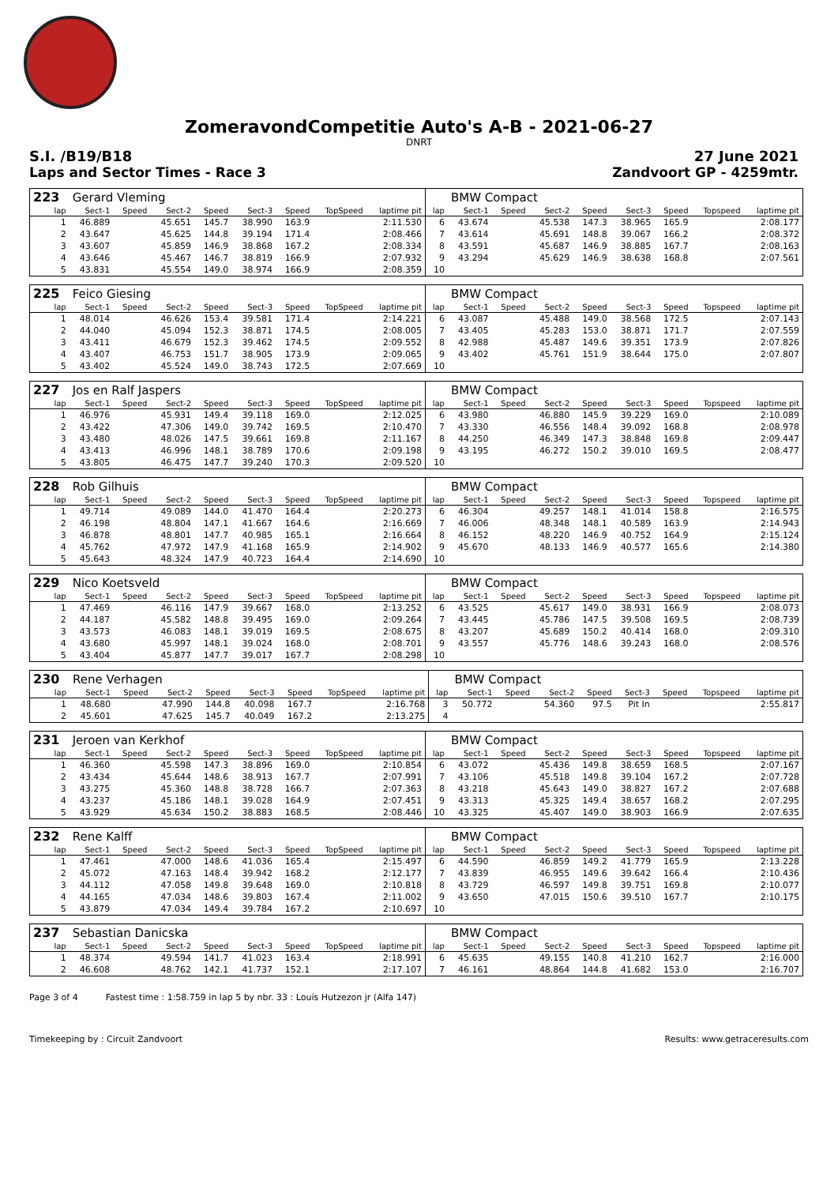ZomeravondCompetitie Auto's A-B - 2021-06-27
DNRT
S.I. /B19/B18 27 June 2021
Laps and Sector Times - Race 3 Zandvoort GP - 4259mtr.
| 223 | Gerard Vleming | | | | | | | | | BMW Compact | | | | | | | |
| lap | Sect-1 | Speed | Sect-2 | Speed | Sect-3 | Speed | TopSpeed | laptime pit | lap | Sect-1 | Speed | Sect-2 | Speed | Sect-3 | Speed | Topspeed | laptime pit |
| 1 | 46.889 | | 45.651 | 145.7 | 38.990 | 163.9 | | 2:11.530 | 6 | 43.674 | | 45.538 | 147.3 | 38.965 | 165.9 | | 2:08.177 |
| 2 | 43.647 | | 45.625 | 144.8 | 39.194 | 171.4 | | 2:08.466 | 7 | 43.614 | | 45.691 | 148.8 | 39.067 | 166.2 | | 2:08.372 |
| 3 | 43.607 | | 45.859 | 146.9 | 38.868 | 167.2 | | 2:08.334 | 8 | 43.591 | | 45.687 | 146.9 | 38.885 | 167.7 | | 2:08.163 |
| 4 | 43.646 | | 45.467 | 146.7 | 38.819 | 166.9 | | 2:07.932 | 9 | 43.294 | | 45.629 | 146.9 | 38.638 | 168.8 | | 2:07.561 |
| 5 | 43.831 | | 45.554 | 149.0 | 38.974 | 166.9 | | 2:08.359 | 10 | | | | | | | | |
| 225 | Feico Giesing | | | | | | | | | BMW Compact | | | | | | | |
| lap | Sect-1 | Speed | Sect-2 | Speed | Sect-3 | Speed | TopSpeed | laptime pit | lap | Sect-1 | Speed | Sect-2 | Speed | Sect-3 | Speed | Topspeed | laptime pit |
| 1 | 48.014 | | 46.626 | 153.4 | 39.581 | 171.4 | | 2:14.221 | 6 | 43.087 | | 45.488 | 149.0 | 38.568 | 172.5 | | 2:07.143 |
| 2 | 44.040 | | 45.094 | 152.3 | 38.871 | 174.5 | | 2:08.005 | 7 | 43.405 | | 45.283 | 153.0 | 38.871 | 171.7 | | 2:07.559 |
| 3 | 43.411 | | 46.679 | 152.3 | 39.462 | 174.5 | | 2:09.552 | 8 | 42.988 | | 45.487 | 149.6 | 39.351 | 173.9 | | 2:07.826 |
| 4 | 43.407 | | 46.753 | 151.7 | 38.905 | 173.9 | | 2:09.065 | 9 | 43.402 | | 45.761 | 151.9 | 38.644 | 175.0 | | 2:07.807 |
| 5 | 43.402 | | 45.524 | 149.0 | 38.743 | 172.5 | | 2:07.669 | 10 | | | | | | | | |
| 227 | Jos en Ralf Jaspers | | | | | | | | | BMW Compact | | | | | | | |
| lap | Sect-1 | Speed | Sect-2 | Speed | Sect-3 | Speed | TopSpeed | laptime pit | lap | Sect-1 | Speed | Sect-2 | Speed | Sect-3 | Speed | Topspeed | laptime pit |
| 1 | 46.976 | | 45.931 | 149.4 | 39.118 | 169.0 | | 2:12.025 | 6 | 43.980 | | 46.880 | 145.9 | 39.229 | 169.0 | | 2:10.089 |
| 2 | 43.422 | | 47.306 | 149.0 | 39.742 | 169.5 | | 2:10.470 | 7 | 43.330 | | 46.556 | 148.4 | 39.092 | 168.8 | | 2:08.978 |
| 3 | 43.480 | | 48.026 | 147.5 | 39.661 | 169.8 | | 2:11.167 | 8 | 44.250 | | 46.349 | 147.3 | 38.848 | 169.8 | | 2:09.447 |
| 4 | 43.413 | | 46.996 | 148.1 | 38.789 | 170.6 | | 2:09.198 | 9 | 43.195 | | 46.272 | 150.2 | 39.010 | 169.5 | | 2:08.477 |
| 5 | 43.805 | | 46.475 | 147.7 | 39.240 | 170.3 | | 2:09.520 | 10 | | | | | | | | |
| 228 | Rob Gilhuis | | | | | | | | | BMW Compact | | | | | | | |
| lap | Sect-1 | Speed | Sect-2 | Speed | Sect-3 | Speed | TopSpeed | laptime pit | lap | Sect-1 | Speed | Sect-2 | Speed | Sect-3 | Speed | Topspeed | laptime pit |
| 1 | 49.714 | | 49.089 | 144.0 | 41.470 | 164.4 | | 2:20.273 | 6 | 46.304 | | 49.257 | 148.1 | 41.014 | 158.8 | | 2:16.575 |
| 2 | 46.198 | | 48.804 | 147.1 | 41.667 | 164.6 | | 2:16.669 | 7 | 46.006 | | 48.348 | 148.1 | 40.589 | 163.9 | | 2:14.943 |
| 3 | 46.878 | | 48.801 | 147.7 | 40.985 | 165.1 | | 2:16.664 | 8 | 46.152 | | 48.220 | 146.9 | 40.752 | 164.9 | | 2:15.124 |
| 4 | 45.762 | | 47.972 | 147.9 | 41.168 | 165.9 | | 2:14.902 | 9 | 45.670 | | 48.133 | 146.9 | 40.577 | 165.6 | | 2:14.380 |
| 5 | 45.643 | | 48.324 | 147.9 | 40.723 | 164.4 | | 2:14.690 | 10 | | | | | | | | |
| 229 | Nico Koetsveld | | | | | | | | | BMW Compact | | | | | | | |
| lap | Sect-1 | Speed | Sect-2 | Speed | Sect-3 | Speed | TopSpeed | laptime pit | lap | Sect-1 | Speed | Sect-2 | Speed | Sect-3 | Speed | Topspeed | laptime pit |
| 1 | 47.469 | | 46.116 | 147.9 | 39.667 | 168.0 | | 2:13.252 | 6 | 43.525 | | 45.617 | 149.0 | 38.931 | 166.9 | | 2:08.073 |
| 2 | 44.187 | | 45.582 | 148.8 | 39.495 | 169.0 | | 2:09.264 | 7 | 43.445 | | 45.786 | 147.5 | 39.508 | 169.5 | | 2:08.739 |
| 3 | 43.573 | | 46.083 | 148.1 | 39.019 | 169.5 | | 2:08.675 | 8 | 43.207 | | 45.689 | 150.2 | 40.414 | 168.0 | | 2:09.310 |
| 4 | 43.680 | | 45.997 | 148.1 | 39.024 | 168.0 | | 2:08.701 | 9 | 43.557 | | 45.776 | 148.6 | 39.243 | 168.0 | | 2:08.576 |
| 5 | 43.404 | | 45.877 | 147.7 | 39.017 | 167.7 | | 2:08.298 | 10 | | | | | | | | |
| 230 | Rene Verhagen | | | | | | | | | BMW Compact | | | | | | | |
| lap | Sect-1 | Speed | Sect-2 | Speed | Sect-3 | Speed | TopSpeed | laptime pit | lap | Sect-1 | Speed | Sect-2 | Speed | Sect-3 | Speed | Topspeed | laptime pit |
| 1 | 48.680 | | 47.990 | 144.8 | 40.098 | 167.7 | | 2:16.768 | 3 | 50.772 | | 54.360 | 97.5 | Pit In | | | 2:55.817 |
| 2 | 45.601 | | 47.625 | 145.7 | 40.049 | 167.2 | | 2:13.275 | 4 | | | | | | | | |
| 231 | Jeroen van Kerkhof | | | | | | | | | BMW Compact | | | | | | | |
| lap | Sect-1 | Speed | Sect-2 | Speed | Sect-3 | Speed | TopSpeed | laptime pit | lap | Sect-1 | Speed | Sect-2 | Speed | Sect-3 | Speed | Topspeed | laptime pit |
| 1 | 46.360 | | 45.598 | 147.3 | 38.896 | 169.0 | | 2:10.854 | 6 | 43.072 | | 45.436 | 149.8 | 38.659 | 168.5 | | 2:07.167 |
| 2 | 43.434 | | 45.644 | 148.6 | 38.913 | 167.7 | | 2:07.991 | 7 | 43.106 | | 45.518 | 149.8 | 39.104 | 167.2 | | 2:07.728 |
| 3 | 43.275 | | 45.360 | 148.8 | 38.728 | 166.7 | | 2:07.363 | 8 | 43.218 | | 45.643 | 149.0 | 38.827 | 167.2 | | 2:07.688 |
| 4 | 43.237 | | 45.186 | 148.1 | 39.028 | 164.9 | | 2:07.451 | 9 | 43.313 | | 45.325 | 149.4 | 38.657 | 168.2 | | 2:07.295 |
| 5 | 43.929 | | 45.634 | 150.2 | 38.883 | 168.5 | | 2:08.446 | 10 | 43.325 | | 45.407 | 149.0 | 38.903 | 166.9 | | 2:07.635 |
| 232 | Rene Kalff | | | | | | | | | BMW Compact | | | | | | | |
| lap | Sect-1 | Speed | Sect-2 | Speed | Sect-3 | Speed | TopSpeed | laptime pit | lap | Sect-1 | Speed | Sect-2 | Speed | Sect-3 | Speed | Topspeed | laptime pit |
| 1 | 47.461 | | 47.000 | 148.6 | 41.036 | 165.4 | | 2:15.497 | 6 | 44.590 | | 46.859 | 149.2 | 41.779 | 165.9 | | 2:13.228 |
| 2 | 45.072 | | 47.163 | 148.4 | 39.942 | 168.2 | | 2:12.177 | 7 | 43.839 | | 46.955 | 149.6 | 39.642 | 166.4 | | 2:10.436 |
| 3 | 44.112 | | 47.058 | 149.8 | 39.648 | 169.0 | | 2:10.818 | 8 | 43.729 | | 46.597 | 149.8 | 39.751 | 169.8 | | 2:10.077 |
| 4 | 44.165 | | 47.034 | 148.6 | 39.803 | 167.4 | | 2:11.002 | 9 | 43.650 | | 47.015 | 150.6 | 39.510 | 167.7 | | 2:10.175 |
| 5 | 43.879 | | 47.034 | 149.4 | 39.784 | 167.2 | | 2:10.697 | 10 | | | | | | | | |
| 237 | Sebastian Danicska | | | | | | | | | BMW Compact | | | | | | | |
| lap | Sect-1 | Speed | Sect-2 | Speed | Sect-3 | Speed | TopSpeed | laptime pit | lap | Sect-1 | Speed | Sect-2 | Speed | Sect-3 | Speed | Topspeed | laptime pit |
| 1 | 48.374 | | 49.594 | 141.7 | 41.023 | 163.4 | | 2:18.991 | 6 | 45.635 | | 49.155 | 140.8 | 41.210 | 162.7 | | 2:16.000 |
| 2 | 46.608 | | 48.762 | 142.1 | 41.737 | 152.1 | | 2:17.107 | 7 | 46.161 | | 48.864 | 144.8 | 41.682 | 153.0 | | 2:16.707 |
Page 3 of 4 Fastest time : 1:58.759 in lap 5 by nbr. 33 : Louis Hutzezon jr (Alfa 147)
Timekeeping by : Circuit Zandvoort Results: www.getraceresults.com